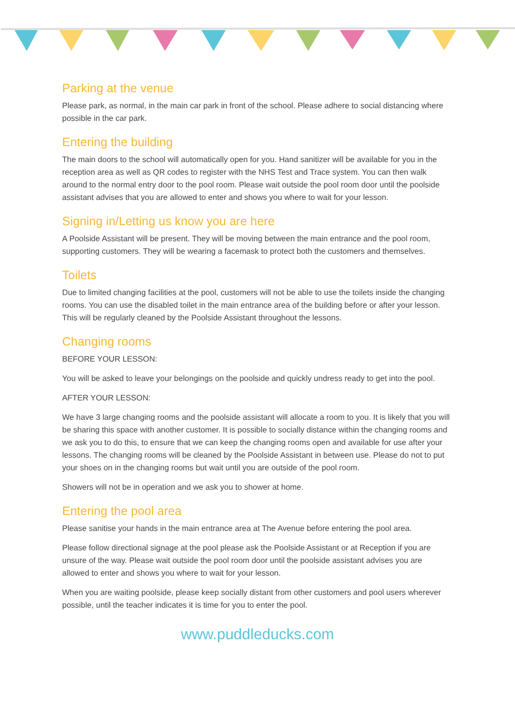Parking at the venue
Please park, as normal, in the main car park in front of the school. Please adhere to social distancing where possible in the car park.
Entering the building
The main doors to the school will automatically open for you. Hand sanitizer will be available for you in the reception area as well as QR codes to register with the NHS Test and Trace system. You can then walk around to the normal entry door to the pool room. Please wait outside the pool room door until the poolside assistant advises that you are allowed to enter and shows you where to wait for your lesson.
Signing in/Letting us know you are here
A Poolside Assistant will be present. They will be moving between the main entrance and the pool room, supporting customers. They will be wearing a facemask to protect both the customers and themselves.
Toilets
Due to limited changing facilities at the pool, customers will not be able to use the toilets inside the changing rooms. You can use the disabled toilet in the main entrance area of the building before or after your lesson. This will be regularly cleaned by the Poolside Assistant throughout the lessons.
Changing rooms
BEFORE YOUR LESSON:
You will be asked to leave your belongings on the poolside and quickly undress ready to get into the pool.
AFTER YOUR LESSON:
We have 3 large changing rooms and the poolside assistant will allocate a room to you. It is likely that you will be sharing this space with another customer. It is possible to socially distance within the changing rooms and we ask you to do this, to ensure that we can keep the changing rooms open and available for use after your lessons. The changing rooms will be cleaned by the Poolside Assistant in between use. Please do not to put your shoes on in the changing rooms but wait until you are outside of the pool room.
Showers will not be in operation and we ask you to shower at home.
Entering the pool area
Please sanitise your hands in the main entrance area at The Avenue before entering the pool area.
Please follow directional signage at the pool please ask the Poolside Assistant or at Reception if you are unsure of the way. Please wait outside the pool room door until the poolside assistant advises you are allowed to enter and shows you where to wait for your lesson.
When you are waiting poolside, please keep socially distant from other customers and pool users wherever possible, until the teacher indicates it is time for you to enter the pool.
www.puddleducks.com